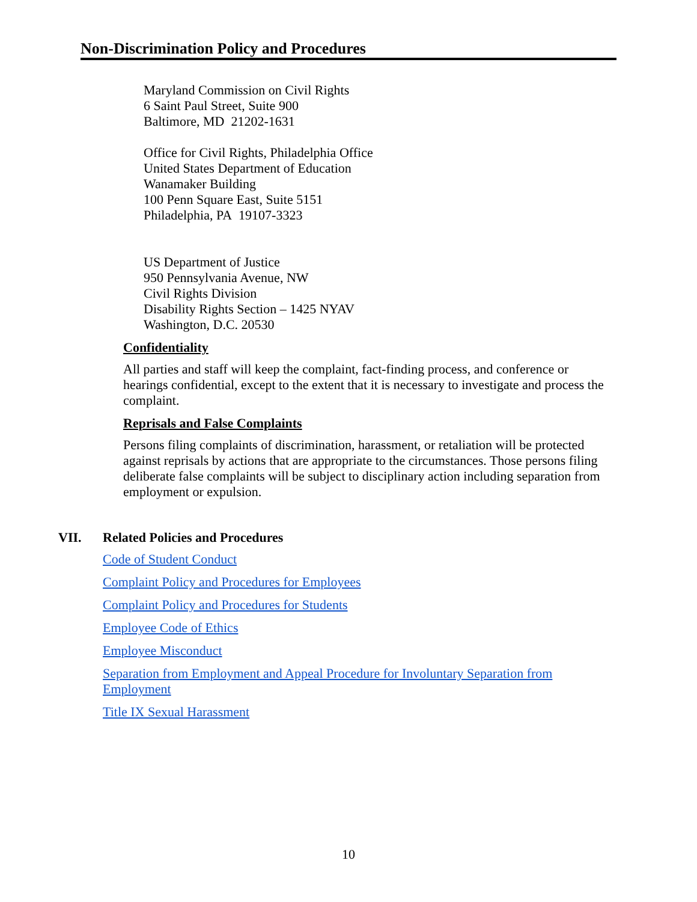Non-Discrimination Policy and Procedures
Maryland Commission on Civil Rights
6 Saint Paul Street, Suite 900
Baltimore, MD 21202-1631
Office for Civil Rights, Philadelphia Office
United States Department of Education
Wanamaker Building
100 Penn Square East, Suite 5151
Philadelphia, PA 19107-3323
US Department of Justice
950 Pennsylvania Avenue, NW
Civil Rights Division
Disability Rights Section – 1425 NYAV
Washington, D.C. 20530
Confidentiality
All parties and staff will keep the complaint, fact-finding process, and conference or hearings confidential, except to the extent that it is necessary to investigate and process the complaint.
Reprisals and False Complaints
Persons filing complaints of discrimination, harassment, or retaliation will be protected against reprisals by actions that are appropriate to the circumstances. Those persons filing deliberate false complaints will be subject to disciplinary action including separation from employment or expulsion.
VII. Related Policies and Procedures
Code of Student Conduct
Complaint Policy and Procedures for Employees
Complaint Policy and Procedures for Students
Employee Code of Ethics
Employee Misconduct
Separation from Employment and Appeal Procedure for Involuntary Separation from Employment
Title IX Sexual Harassment
10